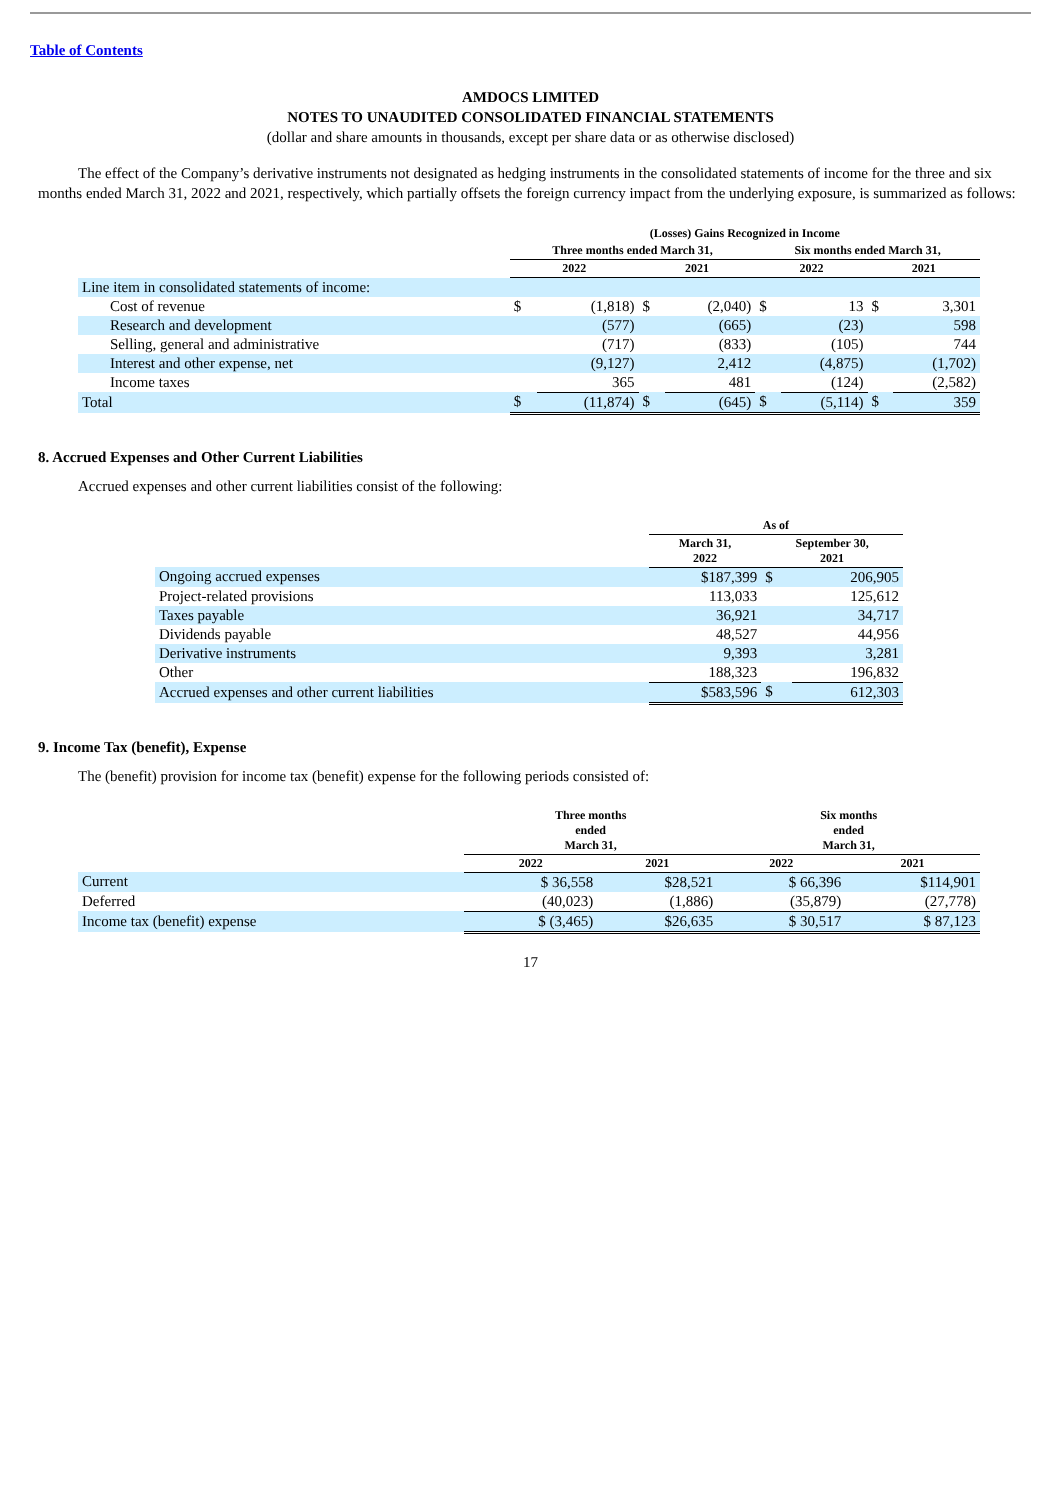Table of Contents
AMDOCS LIMITED
NOTES TO UNAUDITED CONSOLIDATED FINANCIAL STATEMENTS
(dollar and share amounts in thousands, except per share data or as otherwise disclosed)
The effect of the Company’s derivative instruments not designated as hedging instruments in the consolidated statements of income for the three and six months ended March 31, 2022 and 2021, respectively, which partially offsets the foreign currency impact from the underlying exposure, is summarized as follows:
| | (Losses) Gains Recognized in Income | | | | | | | |
| --- | --- | --- | --- | --- | --- | --- | --- | --- |
| | Three months ended March 31, | | | | Six months ended March 31, | | | |
| | 2022 | | 2021 | | 2022 | | 2021 | |
| Line item in consolidated statements of income: | | | | | | | | |
| Cost of revenue | $ | (1,818) | $ | (2,040) | $ | 13 | $ | 3,301 |
| Research and development | | (577) | | (665) | | (23) | | 598 |
| Selling, general and administrative | | (717) | | (833) | | (105) | | 744 |
| Interest and other expense, net | | (9,127) | | 2,412 | | (4,875) | | (1,702) |
| Income taxes | | 365 | | 481 | | (124) | | (2,582) |
| Total | $ | (11,874) | $ | (645) | $ | (5,114) | $ | 359 |
8. Accrued Expenses and Other Current Liabilities
Accrued expenses and other current liabilities consist of the following:
| | As of | | |
| --- | --- | --- | --- |
| | March 31, 2022 | September 30, 2021 | |
| Ongoing accrued expenses | $187,399 | $ | 206,905 |
| Project-related provisions | 113,033 | | 125,612 |
| Taxes payable | 36,921 | | 34,717 |
| Dividends payable | 48,527 | | 44,956 |
| Derivative instruments | 9,393 | | 3,281 |
| Other | 188,323 | | 196,832 |
| Accrued expenses and other current liabilities | $583,596 | $ | 612,303 |
9. Income Tax (benefit), Expense
The (benefit) provision for income tax (benefit) expense for the following periods consisted of:
| | Three months ended March 31, | | Six months ended March 31, | |
| --- | --- | --- | --- | --- |
| | 2022 | 2021 | 2022 | 2021 |
| Current | $ 36,558 | $28,521 | $ 66,396 | $114,901 |
| Deferred | (40,023) | (1,886) | (35,879) | (27,778) |
| Income tax (benefit) expense | $ (3,465) | $26,635 | $ 30,517 | $ 87,123 |
17